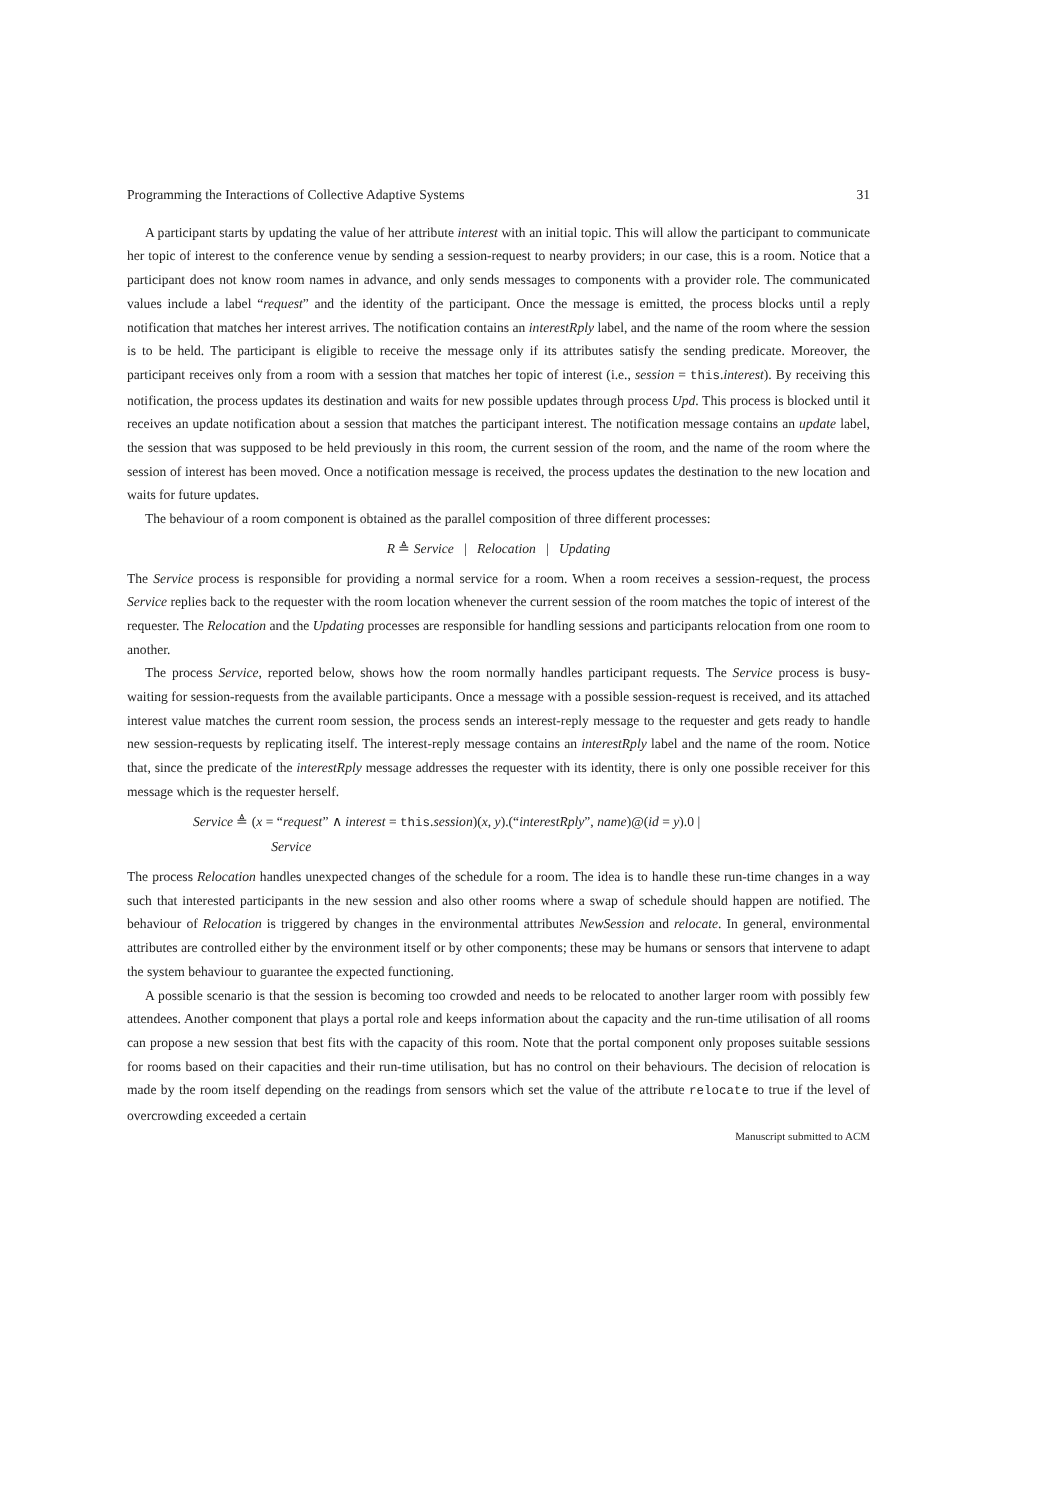Programming the Interactions of Collective Adaptive Systems 31
A participant starts by updating the value of her attribute interest with an initial topic. This will allow the participant to communicate her topic of interest to the conference venue by sending a session-request to nearby providers; in our case, this is a room. Notice that a participant does not know room names in advance, and only sends messages to components with a provider role. The communicated values include a label “request” and the identity of the participant. Once the message is emitted, the process blocks until a reply notification that matches her interest arrives. The notification contains an interestRply label, and the name of the room where the session is to be held. The participant is eligible to receive the message only if its attributes satisfy the sending predicate. Moreover, the participant receives only from a room with a session that matches her topic of interest (i.e., session = this.interest). By receiving this notification, the process updates its destination and waits for new possible updates through process Upd. This process is blocked until it receives an update notification about a session that matches the participant interest. The notification message contains an update label, the session that was supposed to be held previously in this room, the current session of the room, and the name of the room where the session of interest has been moved. Once a notification message is received, the process updates the destination to the new location and waits for future updates.
The behaviour of a room component is obtained as the parallel composition of three different processes:
R ≜ Service | Relocation | Updating
The Service process is responsible for providing a normal service for a room. When a room receives a session-request, the process Service replies back to the requester with the room location whenever the current session of the room matches the topic of interest of the requester. The Relocation and the Updating processes are responsible for handling sessions and participants relocation from one room to another.
The process Service, reported below, shows how the room normally handles participant requests. The Service process is busy-waiting for session-requests from the available participants. Once a message with a possible session-request is received, and its attached interest value matches the current room session, the process sends an interest-reply message to the requester and gets ready to handle new session-requests by replicating itself. The interest-reply message contains an interestRply label and the name of the room. Notice that, since the predicate of the interestRply message addresses the requester with its identity, there is only one possible receiver for this message which is the requester herself.
Service ≜ (x = “request” ∧ interest = this.session)(x, y).(“interestRply”, name)@(id = y).0 |
Service
The process Relocation handles unexpected changes of the schedule for a room. The idea is to handle these run-time changes in a way such that interested participants in the new session and also other rooms where a swap of schedule should happen are notified. The behaviour of Relocation is triggered by changes in the environmental attributes NewSession and relocate. In general, environmental attributes are controlled either by the environment itself or by other components; these may be humans or sensors that intervene to adapt the system behaviour to guarantee the expected functioning.
A possible scenario is that the session is becoming too crowded and needs to be relocated to another larger room with possibly few attendees. Another component that plays a portal role and keeps information about the capacity and the run-time utilisation of all rooms can propose a new session that best fits with the capacity of this room. Note that the portal component only proposes suitable sessions for rooms based on their capacities and their run-time utilisation, but has no control on their behaviours. The decision of relocation is made by the room itself depending on the readings from sensors which set the value of the attribute relocate to true if the level of overcrowding exceeded a certain
Manuscript submitted to ACM